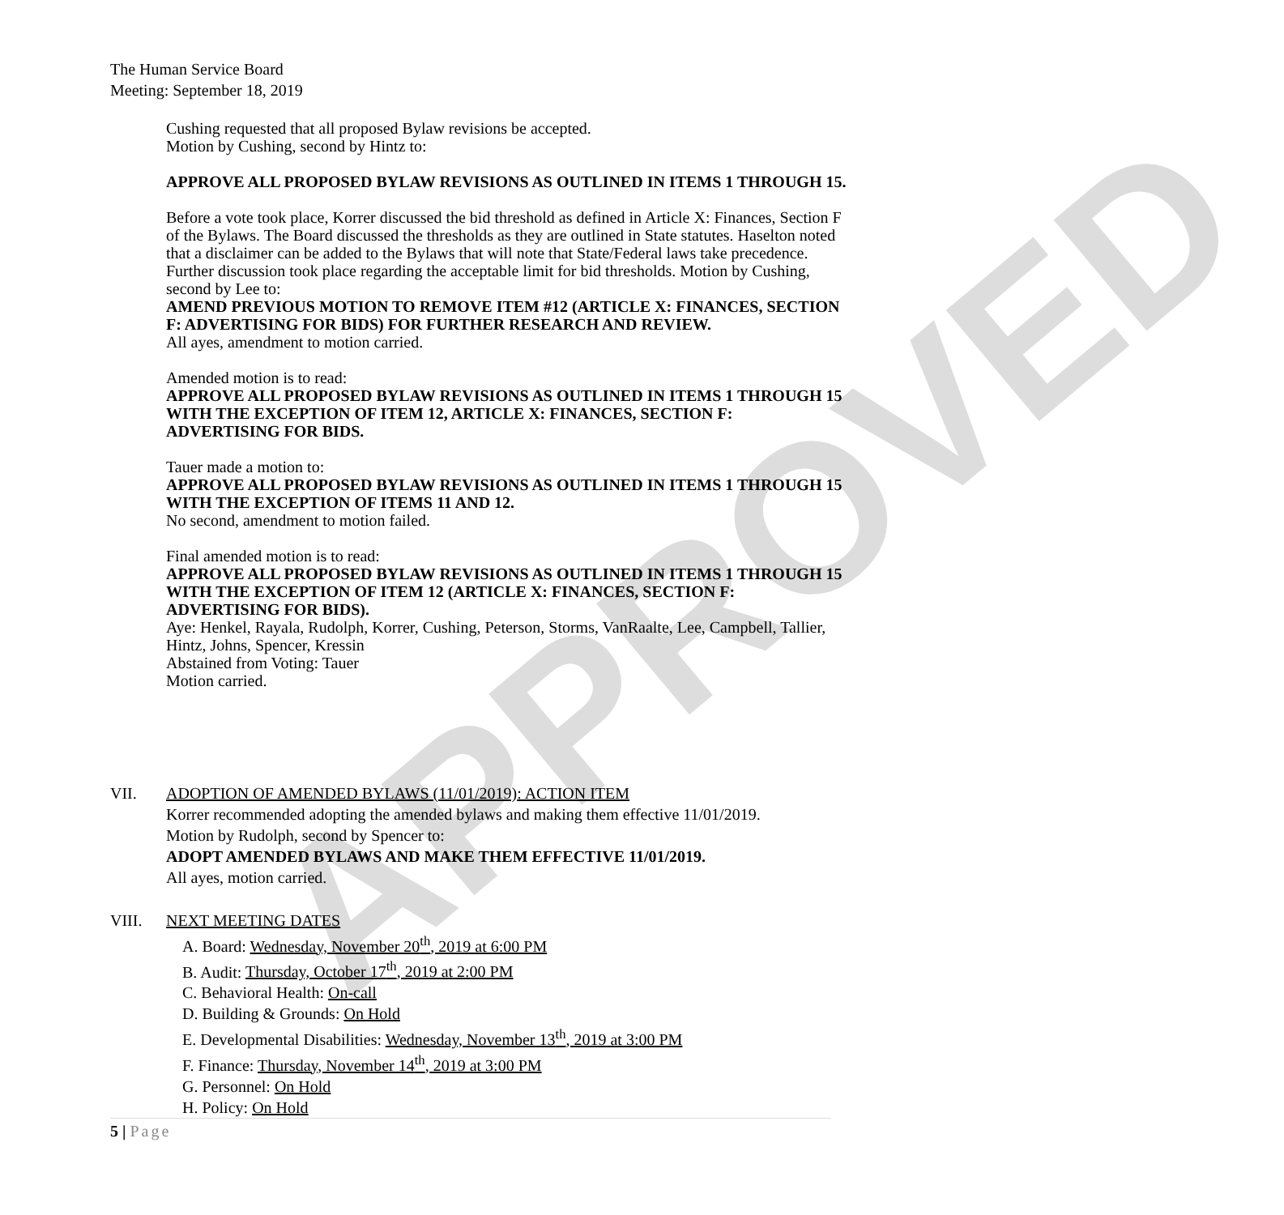APPROVED
The Human Service Board
Meeting: September 18, 2019
Cushing requested that all proposed Bylaw revisions be accepted.
Motion by Cushing, second by Hintz to:
APPROVE ALL PROPOSED BYLAW REVISIONS AS OUTLINED IN ITEMS 1 THROUGH 15.
Before a vote took place, Korrer discussed the bid threshold as defined in Article X: Finances, Section F of the Bylaws. The Board discussed the thresholds as they are outlined in State statutes. Haselton noted that a disclaimer can be added to the Bylaws that will note that State/Federal laws take precedence. Further discussion took place regarding the acceptable limit for bid thresholds. Motion by Cushing, second by Lee to:
AMEND PREVIOUS MOTION TO REMOVE ITEM #12 (ARTICLE X: FINANCES, SECTION F: ADVERTISING FOR BIDS) FOR FURTHER RESEARCH AND REVIEW.
All ayes, amendment to motion carried.
Amended motion is to read:
APPROVE ALL PROPOSED BYLAW REVISIONS AS OUTLINED IN ITEMS 1 THROUGH 15 WITH THE EXCEPTION OF ITEM 12, ARTICLE X: FINANCES, SECTION F: ADVERTISING FOR BIDS.
Tauer made a motion to:
APPROVE ALL PROPOSED BYLAW REVISIONS AS OUTLINED IN ITEMS 1 THROUGH 15 WITH THE EXCEPTION OF ITEMS 11 AND 12.
No second, amendment to motion failed.
Final amended motion is to read:
APPROVE ALL PROPOSED BYLAW REVISIONS AS OUTLINED IN ITEMS 1 THROUGH 15 WITH THE EXCEPTION OF ITEM 12 (ARTICLE X: FINANCES, SECTION F: ADVERTISING FOR BIDS).
Aye: Henkel, Rayala, Rudolph, Korrer, Cushing, Peterson, Storms, VanRaalte, Lee, Campbell, Tallier, Hintz, Johns, Spencer, Kressin
Abstained from Voting: Tauer
Motion carried.
VII. ADOPTION OF AMENDED BYLAWS (11/01/2019): ACTION ITEM
Korrer recommended adopting the amended bylaws and making them effective 11/01/2019.
Motion by Rudolph, second by Spencer to:
ADOPT AMENDED BYLAWS AND MAKE THEM EFFECTIVE 11/01/2019.
All ayes, motion carried.
VIII. NEXT MEETING DATES
A. Board: Wednesday, November 20<sup>th</sup>, 2019 at 6:00 PM
B. Audit: Thursday, October 17<sup>th</sup>, 2019 at 2:00 PM
C. Behavioral Health: On-call
D. Building & Grounds: On Hold
E. Developmental Disabilities: Wednesday, November 13<sup>th</sup>, 2019 at 3:00 PM
F. Finance: Thursday, November 14<sup>th</sup>, 2019 at 3:00 PM
G. Personnel: On Hold
H. Policy: On Hold
5 | Page